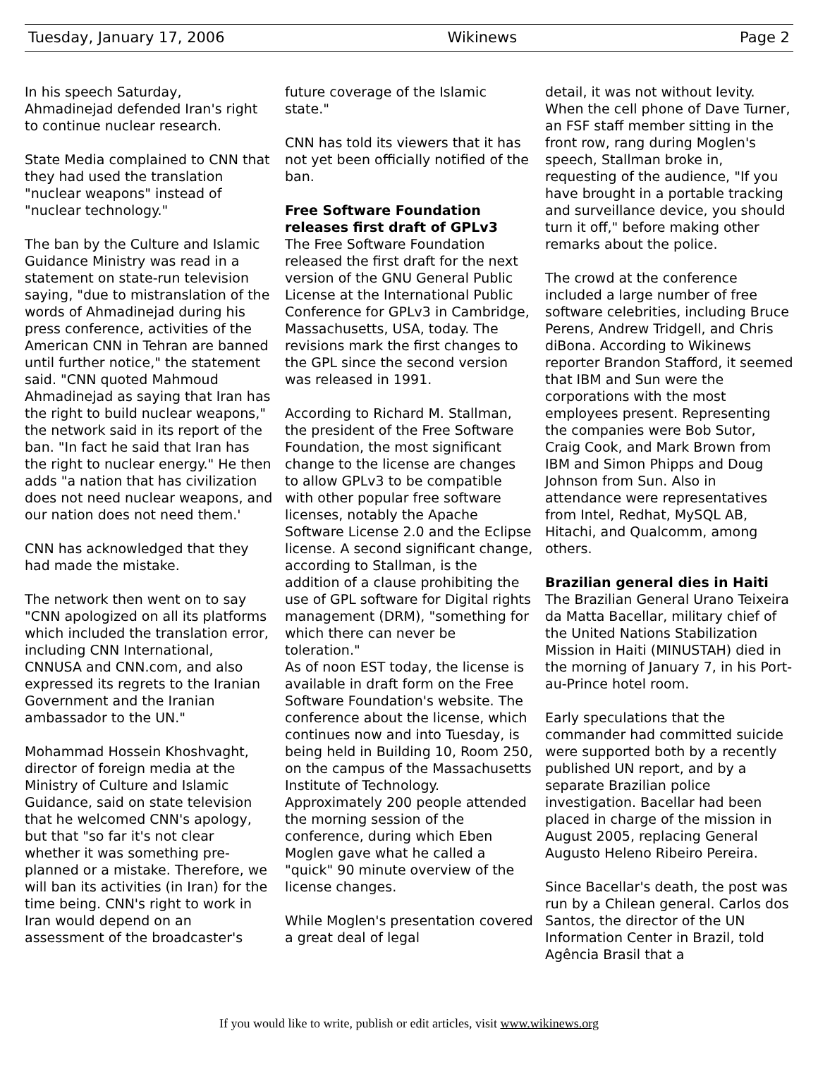Tuesday, January 17, 2006 Wikinews Page 2
In his speech Saturday, Ahmadinejad defended Iran's right to continue nuclear research.
State Media complained to CNN that they had used the translation "nuclear weapons" instead of "nuclear technology."
The ban by the Culture and Islamic Guidance Ministry was read in a statement on state-run television saying, "due to mistranslation of the words of Ahmadinejad during his press conference, activities of the American CNN in Tehran are banned until further notice," the statement said. "CNN quoted Mahmoud Ahmadinejad as saying that Iran has the right to build nuclear weapons," the network said in its report of the ban. "In fact he said that Iran has the right to nuclear energy." He then adds "a nation that has civilization does not need nuclear weapons, and our nation does not need them.'
CNN has acknowledged that they had made the mistake.
The network then went on to say "CNN apologized on all its platforms which included the translation error, including CNN International, CNNUSA and CNN.com, and also expressed its regrets to the Iranian Government and the Iranian ambassador to the UN."
Mohammad Hossein Khoshvaght, director of foreign media at the Ministry of Culture and Islamic Guidance, said on state television that he welcomed CNN's apology, but that "so far it's not clear whether it was something pre-planned or a mistake. Therefore, we will ban its activities (in Iran) for the time being. CNN's right to work in Iran would depend on an assessment of the broadcaster's
future coverage of the Islamic state."
CNN has told its viewers that it has not yet been officially notified of the ban.
Free Software Foundation releases first draft of GPLv3
The Free Software Foundation released the first draft for the next version of the GNU General Public License at the International Public Conference for GPLv3 in Cambridge, Massachusetts, USA, today. The revisions mark the first changes to the GPL since the second version was released in 1991.
According to Richard M. Stallman, the president of the Free Software Foundation, the most significant change to the license are changes to allow GPLv3 to be compatible with other popular free software licenses, notably the Apache Software License 2.0 and the Eclipse license. A second significant change, according to Stallman, is the addition of a clause prohibiting the use of GPL software for Digital rights management (DRM), "something for which there can never be toleration."
As of noon EST today, the license is available in draft form on the Free Software Foundation's website. The conference about the license, which continues now and into Tuesday, is being held in Building 10, Room 250, on the campus of the Massachusetts Institute of Technology. Approximately 200 people attended the morning session of the conference, during which Eben Moglen gave what he called a "quick" 90 minute overview of the license changes.
While Moglen's presentation covered a great deal of legal
detail, it was not without levity. When the cell phone of Dave Turner, an FSF staff member sitting in the front row, rang during Moglen's speech, Stallman broke in, requesting of the audience, "If you have brought in a portable tracking and surveillance device, you should turn it off," before making other remarks about the police.
The crowd at the conference included a large number of free software celebrities, including Bruce Perens, Andrew Tridgell, and Chris diBona. According to Wikinews reporter Brandon Stafford, it seemed that IBM and Sun were the corporations with the most employees present. Representing the companies were Bob Sutor, Craig Cook, and Mark Brown from IBM and Simon Phipps and Doug Johnson from Sun. Also in attendance were representatives from Intel, Redhat, MySQL AB, Hitachi, and Qualcomm, among others.
Brazilian general dies in Haiti
The Brazilian General Urano Teixeira da Matta Bacellar, military chief of the United Nations Stabilization Mission in Haiti (MINUSTAH) died in the morning of January 7, in his Port-au-Prince hotel room.
Early speculations that the commander had committed suicide were supported both by a recently published UN report, and by a separate Brazilian police investigation. Bacellar had been placed in charge of the mission in August 2005, replacing General Augusto Heleno Ribeiro Pereira.
Since Bacellar's death, the post was run by a Chilean general. Carlos dos Santos, the director of the UN Information Center in Brazil, told Agência Brasil that a
If you would like to write, publish or edit articles, visit www.wikinews.org